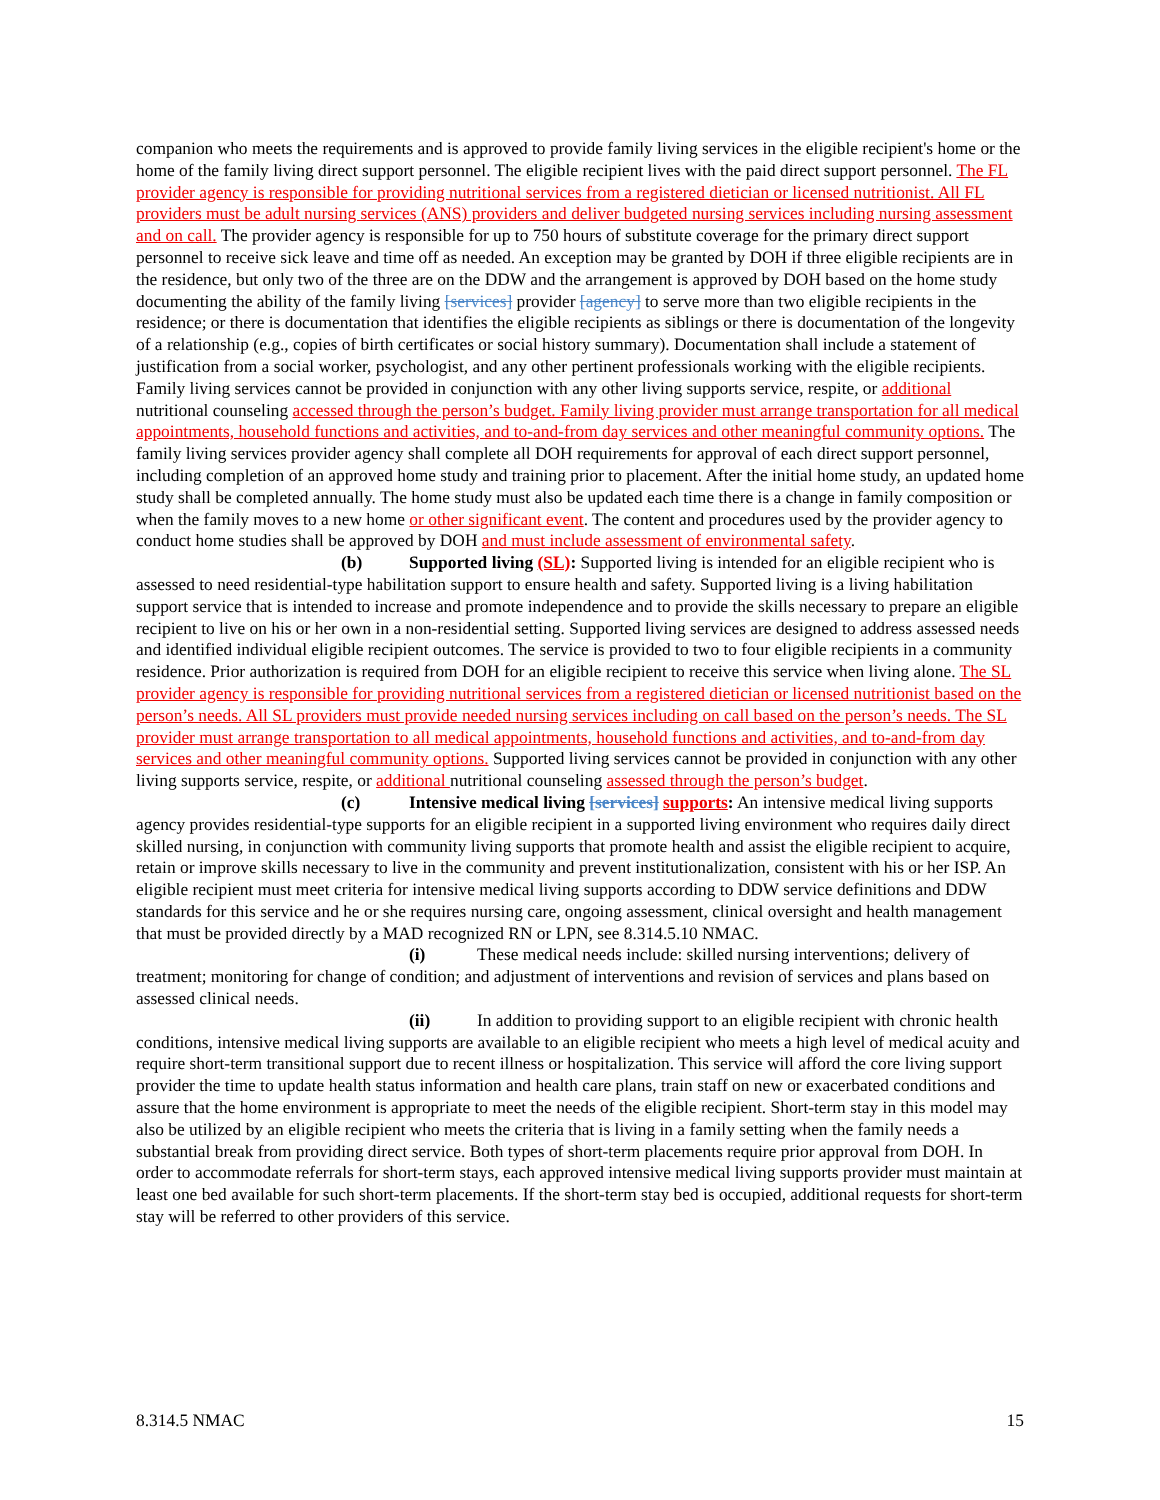companion who meets the requirements and is approved to provide family living services in the eligible recipient's home or the home of the family living direct support personnel. The eligible recipient lives with the paid direct support personnel. The FL provider agency is responsible for providing nutritional services from a registered dietician or licensed nutritionist. All FL providers must be adult nursing services (ANS) providers and deliver budgeted nursing services including nursing assessment and on call. The provider agency is responsible for up to 750 hours of substitute coverage for the primary direct support personnel to receive sick leave and time off as needed. An exception may be granted by DOH if three eligible recipients are in the residence, but only two of the three are on the DDW and the arrangement is approved by DOH based on the home study documenting the ability of the family living [services] provider [agency] to serve more than two eligible recipients in the residence; or there is documentation that identifies the eligible recipients as siblings or there is documentation of the longevity of a relationship (e.g., copies of birth certificates or social history summary). Documentation shall include a statement of justification from a social worker, psychologist, and any other pertinent professionals working with the eligible recipients. Family living services cannot be provided in conjunction with any other living supports service, respite, or additional nutritional counseling accessed through the person’s budget. Family living provider must arrange transportation for all medical appointments, household functions and activities, and to-and-from day services and other meaningful community options. The family living services provider agency shall complete all DOH requirements for approval of each direct support personnel, including completion of an approved home study and training prior to placement. After the initial home study, an updated home study shall be completed annually. The home study must also be updated each time there is a change in family composition or when the family moves to a new home or other significant event. The content and procedures used by the provider agency to conduct home studies shall be approved by DOH and must include assessment of environmental safety.
(b) Supported living (SL): Supported living is intended for an eligible recipient who is assessed to need residential-type habilitation support to ensure health and safety. Supported living is a living habilitation support service that is intended to increase and promote independence and to provide the skills necessary to prepare an eligible recipient to live on his or her own in a non-residential setting. Supported living services are designed to address assessed needs and identified individual eligible recipient outcomes. The service is provided to two to four eligible recipients in a community residence. Prior authorization is required from DOH for an eligible recipient to receive this service when living alone. The SL provider agency is responsible for providing nutritional services from a registered dietician or licensed nutritionist based on the person’s needs. All SL providers must provide needed nursing services including on call based on the person’s needs. The SL provider must arrange transportation to all medical appointments, household functions and activities, and to-and-from day services and other meaningful community options. Supported living services cannot be provided in conjunction with any other living supports service, respite, or additional nutritional counseling assessed through the person’s budget.
(c) Intensive medical living [services] supports: An intensive medical living supports agency provides residential-type supports for an eligible recipient in a supported living environment who requires daily direct skilled nursing, in conjunction with community living supports that promote health and assist the eligible recipient to acquire, retain or improve skills necessary to live in the community and prevent institutionalization, consistent with his or her ISP. An eligible recipient must meet criteria for intensive medical living supports according to DDW service definitions and DDW standards for this service and he or she requires nursing care, ongoing assessment, clinical oversight and health management that must be provided directly by a MAD recognized RN or LPN, see 8.314.5.10 NMAC.
(i) These medical needs include: skilled nursing interventions; delivery of treatment; monitoring for change of condition; and adjustment of interventions and revision of services and plans based on assessed clinical needs.
(ii) In addition to providing support to an eligible recipient with chronic health conditions, intensive medical living supports are available to an eligible recipient who meets a high level of medical acuity and require short-term transitional support due to recent illness or hospitalization. This service will afford the core living support provider the time to update health status information and health care plans, train staff on new or exacerbated conditions and assure that the home environment is appropriate to meet the needs of the eligible recipient. Short-term stay in this model may also be utilized by an eligible recipient who meets the criteria that is living in a family setting when the family needs a substantial break from providing direct service. Both types of short-term placements require prior approval from DOH. In order to accommodate referrals for short-term stays, each approved intensive medical living supports provider must maintain at least one bed available for such short-term placements. If the short-term stay bed is occupied, additional requests for short-term stay will be referred to other providers of this service.
8.314.5 NMAC 15